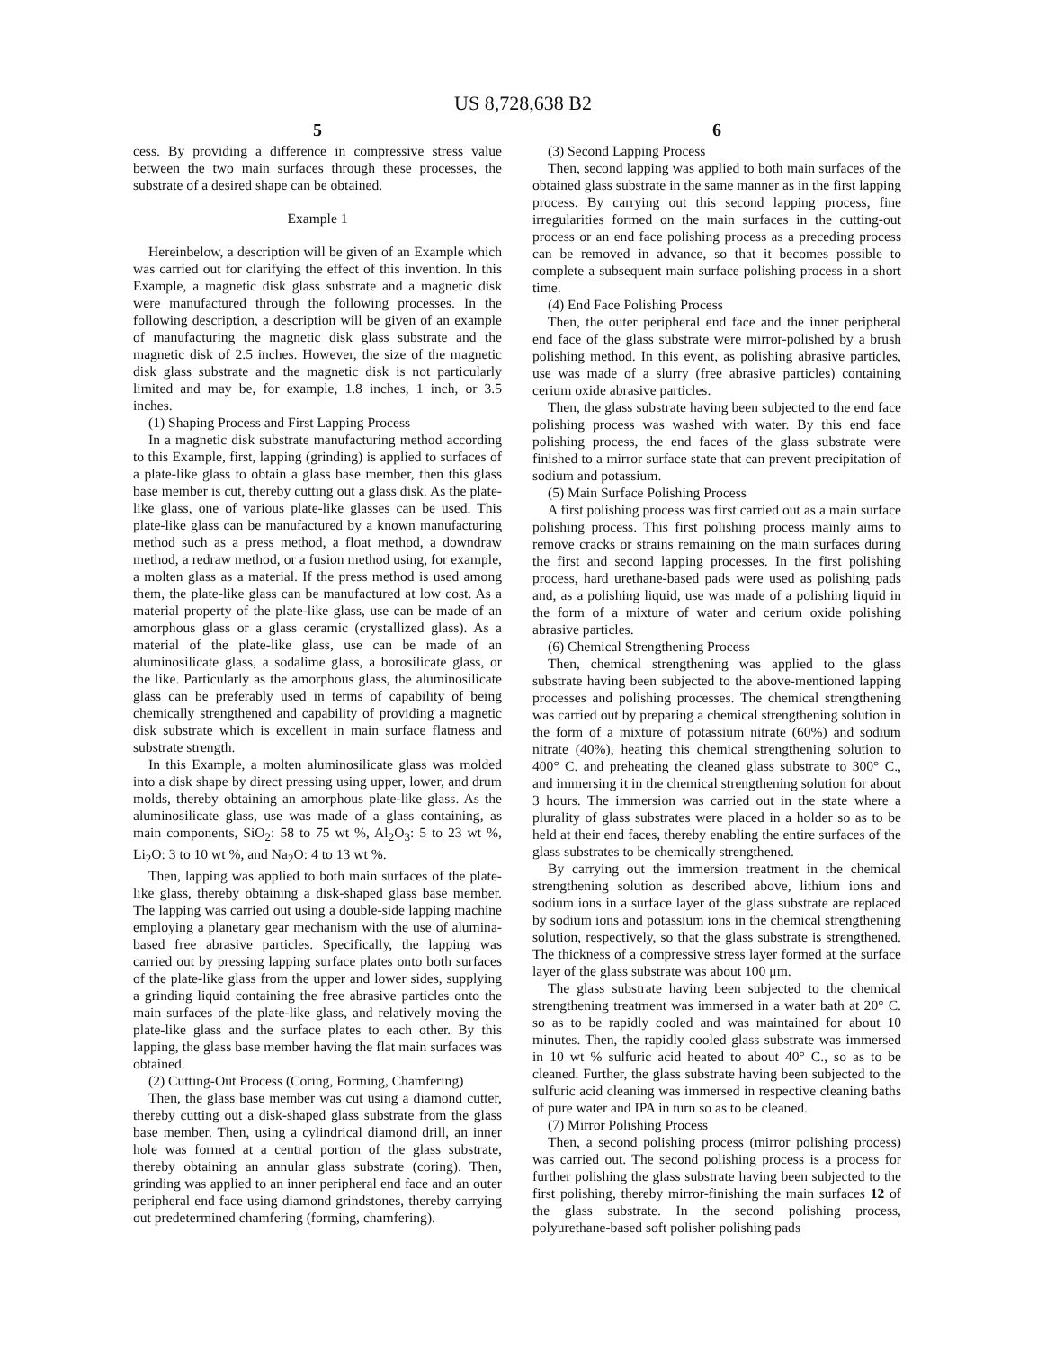US 8,728,638 B2
5
cess. By providing a difference in compressive stress value between the two main surfaces through these processes, the substrate of a desired shape can be obtained.
Example 1
Hereinbelow, a description will be given of an Example which was carried out for clarifying the effect of this invention. In this Example, a magnetic disk glass substrate and a magnetic disk were manufactured through the following processes. In the following description, a description will be given of an example of manufacturing the magnetic disk glass substrate and the magnetic disk of 2.5 inches. However, the size of the magnetic disk glass substrate and the magnetic disk is not particularly limited and may be, for example, 1.8 inches, 1 inch, or 3.5 inches.
(1) Shaping Process and First Lapping Process
In a magnetic disk substrate manufacturing method according to this Example, first, lapping (grinding) is applied to surfaces of a plate-like glass to obtain a glass base member, then this glass base member is cut, thereby cutting out a glass disk. As the plate-like glass, one of various plate-like glasses can be used. This plate-like glass can be manufactured by a known manufacturing method such as a press method, a float method, a downdraw method, a redraw method, or a fusion method using, for example, a molten glass as a material. If the press method is used among them, the plate-like glass can be manufactured at low cost. As a material property of the plate-like glass, use can be made of an amorphous glass or a glass ceramic (crystallized glass). As a material of the plate-like glass, use can be made of an aluminosilicate glass, a sodalime glass, a borosilicate glass, or the like. Particularly as the amorphous glass, the aluminosilicate glass can be preferably used in terms of capability of being chemically strengthened and capability of providing a magnetic disk substrate which is excellent in main surface flatness and substrate strength.
In this Example, a molten aluminosilicate glass was molded into a disk shape by direct pressing using upper, lower, and drum molds, thereby obtaining an amorphous plate-like glass. As the aluminosilicate glass, use was made of a glass containing, as main components, SiO<sub>2</sub>: 58 to 75 wt %, Al<sub>2</sub>O<sub>3</sub>: 5 to 23 wt %, Li<sub>2</sub>O: 3 to 10 wt %, and Na<sub>2</sub>O: 4 to 13 wt %.
Then, lapping was applied to both main surfaces of the plate-like glass, thereby obtaining a disk-shaped glass base member. The lapping was carried out using a double-side lapping machine employing a planetary gear mechanism with the use of alumina-based free abrasive particles. Specifically, the lapping was carried out by pressing lapping surface plates onto both surfaces of the plate-like glass from the upper and lower sides, supplying a grinding liquid containing the free abrasive particles onto the main surfaces of the plate-like glass, and relatively moving the plate-like glass and the surface plates to each other. By this lapping, the glass base member having the flat main surfaces was obtained.
(2) Cutting-Out Process (Coring, Forming, Chamfering)
Then, the glass base member was cut using a diamond cutter, thereby cutting out a disk-shaped glass substrate from the glass base member. Then, using a cylindrical diamond drill, an inner hole was formed at a central portion of the glass substrate, thereby obtaining an annular glass substrate (coring). Then, grinding was applied to an inner peripheral end face and an outer peripheral end face using diamond grindstones, thereby carrying out predetermined chamfering (forming, chamfering).
6
(3) Second Lapping Process
Then, second lapping was applied to both main surfaces of the obtained glass substrate in the same manner as in the first lapping process. By carrying out this second lapping process, fine irregularities formed on the main surfaces in the cutting-out process or an end face polishing process as a preceding process can be removed in advance, so that it becomes possible to complete a subsequent main surface polishing process in a short time.
(4) End Face Polishing Process
Then, the outer peripheral end face and the inner peripheral end face of the glass substrate were mirror-polished by a brush polishing method. In this event, as polishing abrasive particles, use was made of a slurry (free abrasive particles) containing cerium oxide abrasive particles.
Then, the glass substrate having been subjected to the end face polishing process was washed with water. By this end face polishing process, the end faces of the glass substrate were finished to a mirror surface state that can prevent precipitation of sodium and potassium.
(5) Main Surface Polishing Process
A first polishing process was first carried out as a main surface polishing process. This first polishing process mainly aims to remove cracks or strains remaining on the main surfaces during the first and second lapping processes. In the first polishing process, hard urethane-based pads were used as polishing pads and, as a polishing liquid, use was made of a polishing liquid in the form of a mixture of water and cerium oxide polishing abrasive particles.
(6) Chemical Strengthening Process
Then, chemical strengthening was applied to the glass substrate having been subjected to the above-mentioned lapping processes and polishing processes. The chemical strengthening was carried out by preparing a chemical strengthening solution in the form of a mixture of potassium nitrate (60%) and sodium nitrate (40%), heating this chemical strengthening solution to 400° C. and preheating the cleaned glass substrate to 300° C., and immersing it in the chemical strengthening solution for about 3 hours. The immersion was carried out in the state where a plurality of glass substrates were placed in a holder so as to be held at their end faces, thereby enabling the entire surfaces of the glass substrates to be chemically strengthened.
By carrying out the immersion treatment in the chemical strengthening solution as described above, lithium ions and sodium ions in a surface layer of the glass substrate are replaced by sodium ions and potassium ions in the chemical strengthening solution, respectively, so that the glass substrate is strengthened. The thickness of a compressive stress layer formed at the surface layer of the glass substrate was about 100 μm.
The glass substrate having been subjected to the chemical strengthening treatment was immersed in a water bath at 20° C. so as to be rapidly cooled and was maintained for about 10 minutes. Then, the rapidly cooled glass substrate was immersed in 10 wt % sulfuric acid heated to about 40° C., so as to be cleaned. Further, the glass substrate having been subjected to the sulfuric acid cleaning was immersed in respective cleaning baths of pure water and IPA in turn so as to be cleaned.
(7) Mirror Polishing Process
Then, a second polishing process (mirror polishing process) was carried out. The second polishing process is a process for further polishing the glass substrate having been subjected to the first polishing, thereby mirror-finishing the main surfaces 12 of the glass substrate. In the second polishing process, polyurethane-based soft polisher polishing pads